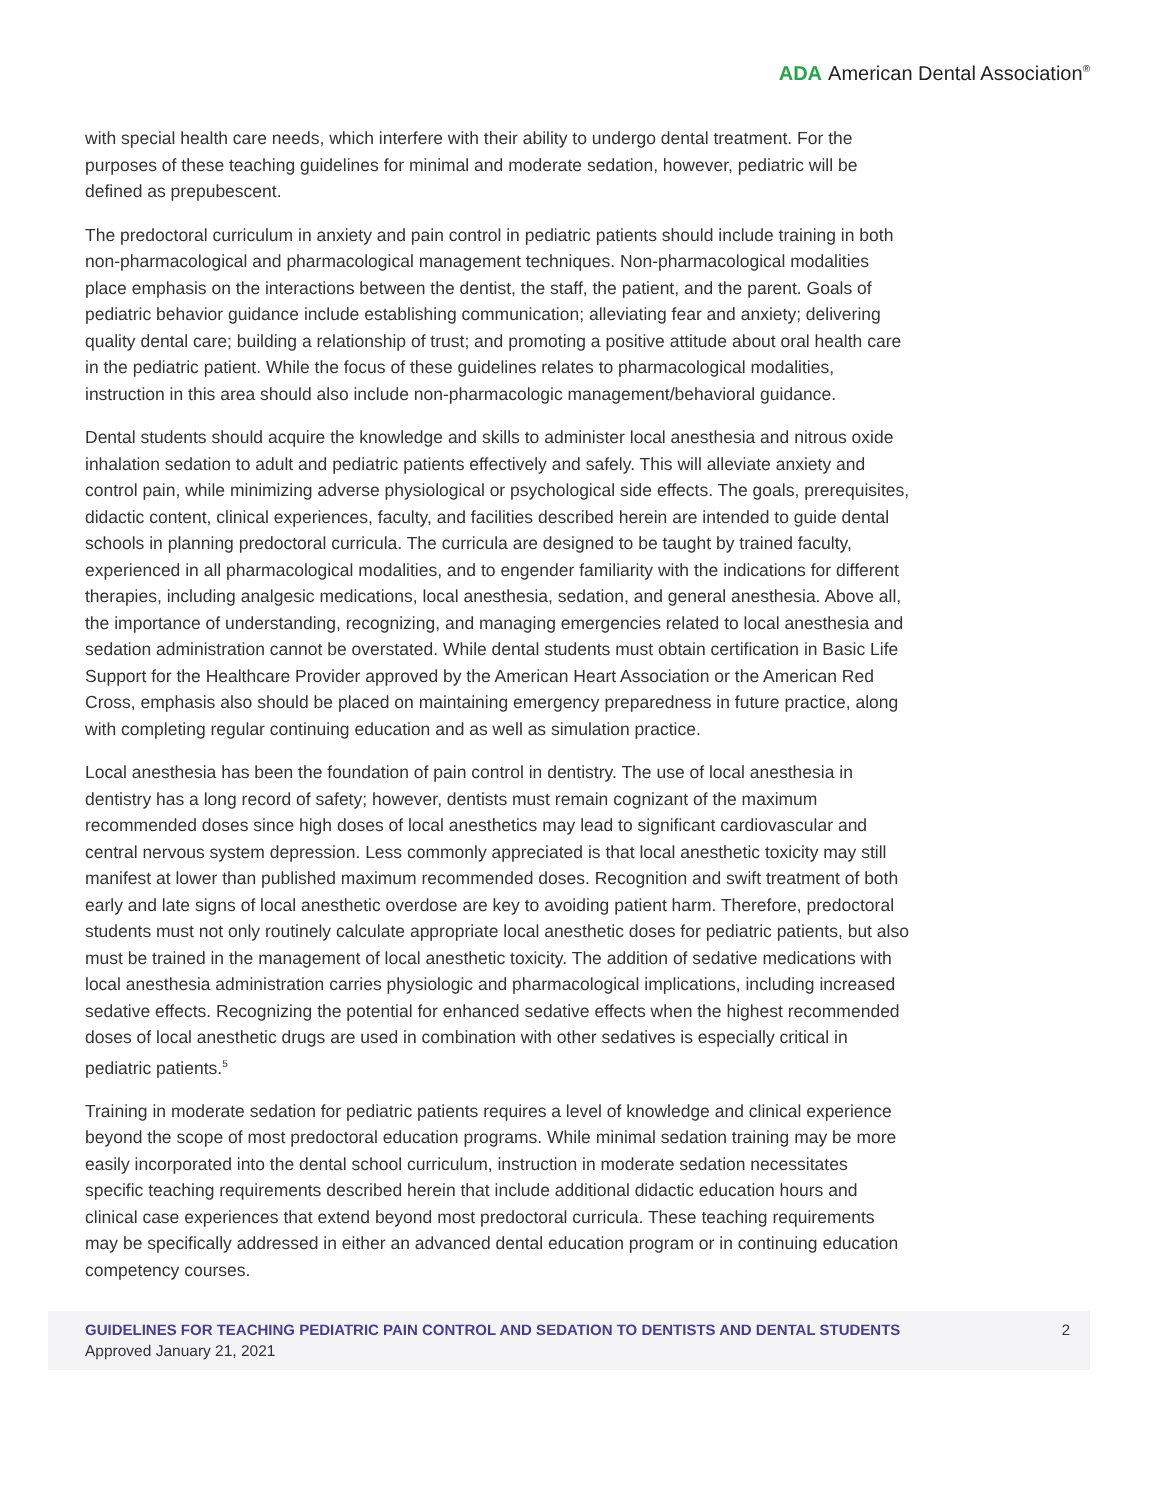ADA American Dental Association<sup>®</sup>
with special health care needs, which interfere with their ability to undergo dental treatment. For the purposes of these teaching guidelines for minimal and moderate sedation, however, pediatric will be defined as prepubescent.
The predoctoral curriculum in anxiety and pain control in pediatric patients should include training in both non-pharmacological and pharmacological management techniques. Non-pharmacological modalities place emphasis on the interactions between the dentist, the staff, the patient, and the parent. Goals of pediatric behavior guidance include establishing communication; alleviating fear and anxiety; delivering quality dental care; building a relationship of trust; and promoting a positive attitude about oral health care in the pediatric patient. While the focus of these guidelines relates to pharmacological modalities, instruction in this area should also include non-pharmacologic management/behavioral guidance.
Dental students should acquire the knowledge and skills to administer local anesthesia and nitrous oxide inhalation sedation to adult and pediatric patients effectively and safely. This will alleviate anxiety and control pain, while minimizing adverse physiological or psychological side effects. The goals, prerequisites, didactic content, clinical experiences, faculty, and facilities described herein are intended to guide dental schools in planning predoctoral curricula. The curricula are designed to be taught by trained faculty, experienced in all pharmacological modalities, and to engender familiarity with the indications for different therapies, including analgesic medications, local anesthesia, sedation, and general anesthesia. Above all, the importance of understanding, recognizing, and managing emergencies related to local anesthesia and sedation administration cannot be overstated. While dental students must obtain certification in Basic Life Support for the Healthcare Provider approved by the American Heart Association or the American Red Cross, emphasis also should be placed on maintaining emergency preparedness in future practice, along with completing regular continuing education and as well as simulation practice.
Local anesthesia has been the foundation of pain control in dentistry. The use of local anesthesia in dentistry has a long record of safety; however, dentists must remain cognizant of the maximum recommended doses since high doses of local anesthetics may lead to significant cardiovascular and central nervous system depression. Less commonly appreciated is that local anesthetic toxicity may still manifest at lower than published maximum recommended doses. Recognition and swift treatment of both early and late signs of local anesthetic overdose are key to avoiding patient harm. Therefore, predoctoral students must not only routinely calculate appropriate local anesthetic doses for pediatric patients, but also must be trained in the management of local anesthetic toxicity. The addition of sedative medications with local anesthesia administration carries physiologic and pharmacological implications, including increased sedative effects. Recognizing the potential for enhanced sedative effects when the highest recommended doses of local anesthetic drugs are used in combination with other sedatives is especially critical in pediatric patients.<sup>5</sup>
Training in moderate sedation for pediatric patients requires a level of knowledge and clinical experience beyond the scope of most predoctoral education programs. While minimal sedation training may be more easily incorporated into the dental school curriculum, instruction in moderate sedation necessitates specific teaching requirements described herein that include additional didactic education hours and clinical case experiences that extend beyond most predoctoral curricula. These teaching requirements may be specifically addressed in either an advanced dental education program or in continuing education competency courses.
GUIDELINES FOR TEACHING PEDIATRIC PAIN CONTROL AND SEDATION TO DENTISTS AND DENTAL STUDENTS
Approved January 21, 2021
2